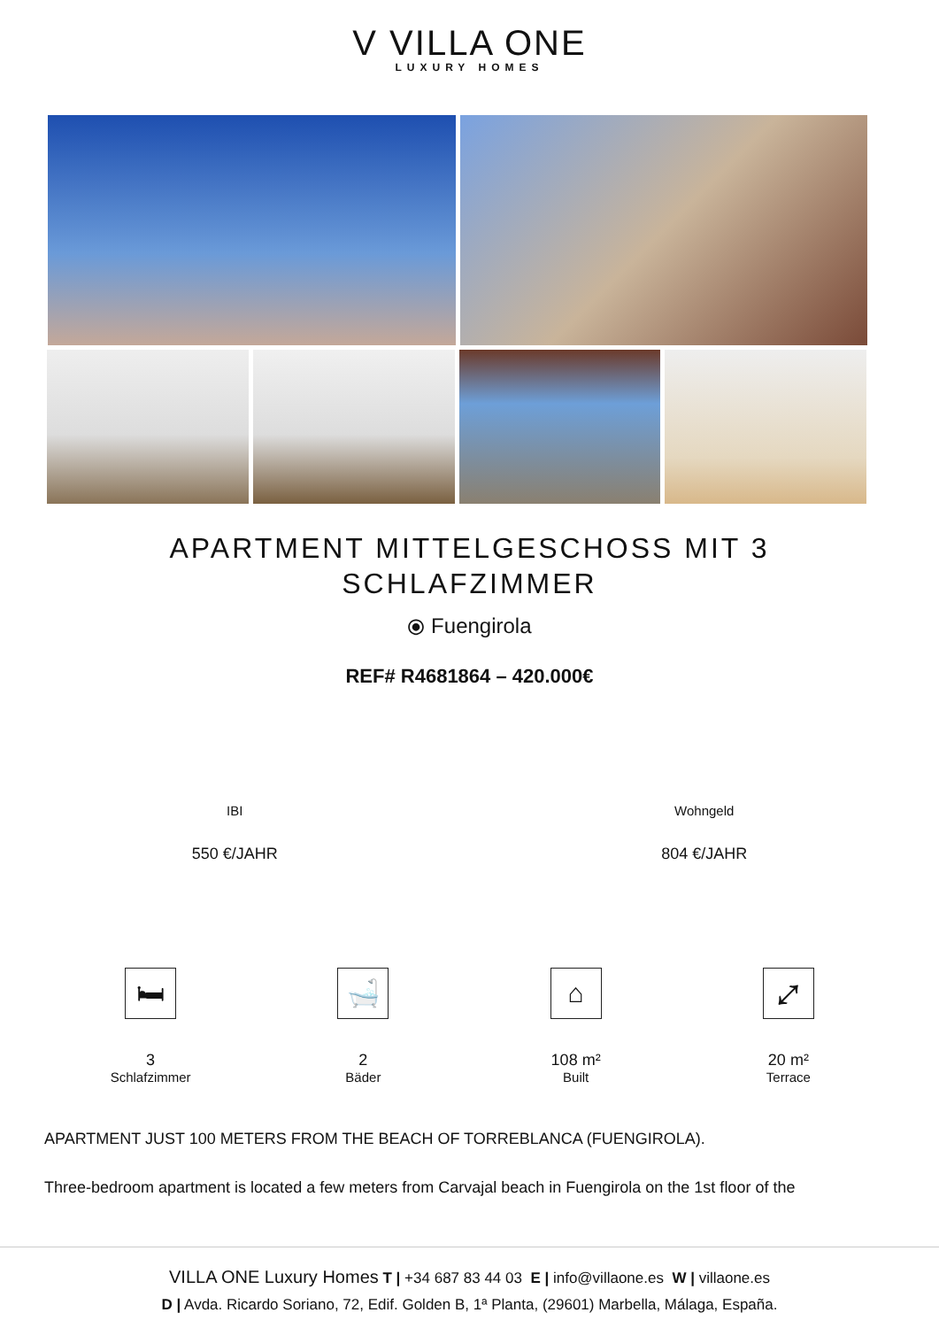V VILLA ONE
LUXURY HOMES
APARTMENT MITTELGESCHOSS MIT 3 SCHLAFZIMMER
⦿ Fuengirola
REF# R4681864 – 420.000€
IBI
550 €/JAHR
Wohngeld
804 €/JAHR
🛏
3
Schlafzimmer
🛁
2
Bäder
⌂
108 m²
Built
⤢
20 m²
Terrace
APARTMENT JUST 100 METERS FROM THE BEACH OF TORREBLANCA (FUENGIROLA).
Three-bedroom apartment is located a few meters from Carvajal beach in Fuengirola on the 1st floor of the
VILLA ONE Luxury Homes T | +34 687 83 44 03 E | info@villaone.es W | villaone.es
D | Avda. Ricardo Soriano, 72, Edif. Golden B, 1ª Planta, (29601) Marbella, Málaga, España.